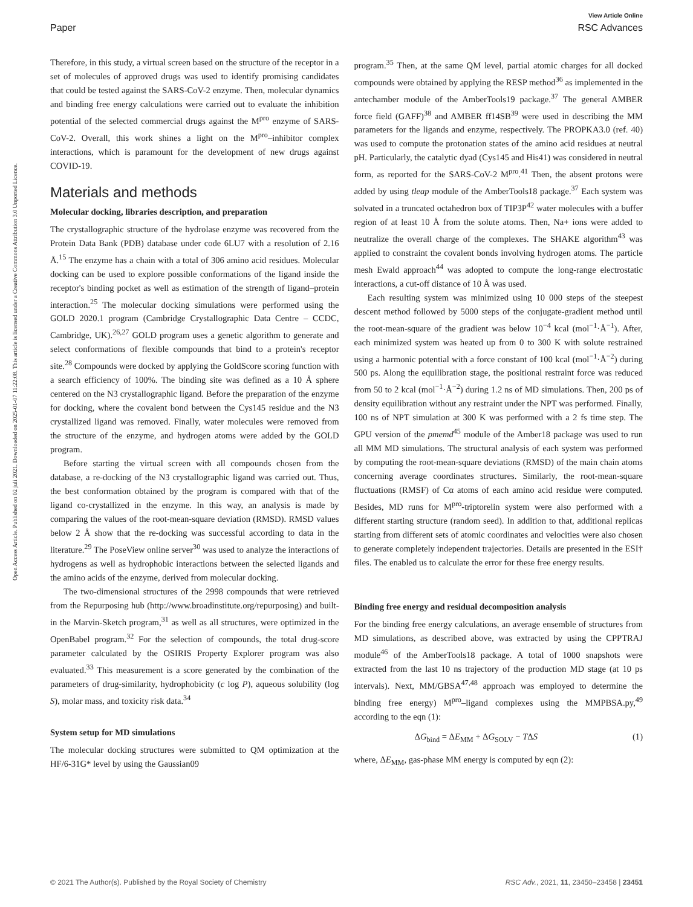View Article Online
Paper RSC Advances
Open Access Article. Published on 02 juli 2021. Downloaded on 2025-01-07 11:22:08. This article is licensed under a Creative Commons Attribution 3.0 Unported Licence.
Therefore, in this study, a virtual screen based on the structure of the receptor in a set of molecules of approved drugs was used to identify promising candidates that could be tested against the SARS-CoV-2 enzyme. Then, molecular dynamics and binding free energy calculations were carried out to evaluate the inhibition potential of the selected commercial drugs against the M<sup>pro</sup> enzyme of SARS-CoV-2. Overall, this work shines a light on the M<sup>pro</sup>–inhibitor complex interactions, which is paramount for the development of new drugs against COVID-19.
Materials and methods
Molecular docking, libraries description, and preparation
The crystallographic structure of the hydrolase enzyme was recovered from the Protein Data Bank (PDB) database under code 6LU7 with a resolution of 2.16 Å.<sup>15</sup> The enzyme has a chain with a total of 306 amino acid residues. Molecular docking can be used to explore possible conformations of the ligand inside the receptor's binding pocket as well as estimation of the strength of ligand–protein interaction.<sup>25</sup> The molecular docking simulations were performed using the GOLD 2020.1 program (Cambridge Crystallographic Data Centre – CCDC, Cambridge, UK).<sup>26,27</sup> GOLD program uses a genetic algorithm to generate and select conformations of flexible compounds that bind to a protein's receptor site.<sup>28</sup> Compounds were docked by applying the GoldScore scoring function with a search efficiency of 100%. The binding site was defined as a 10 Å sphere centered on the N3 crystallographic ligand. Before the preparation of the enzyme for docking, where the covalent bond between the Cys145 residue and the N3 crystallized ligand was removed. Finally, water molecules were removed from the structure of the enzyme, and hydrogen atoms were added by the GOLD program.
Before starting the virtual screen with all compounds chosen from the database, a re-docking of the N3 crystallographic ligand was carried out. Thus, the best conformation obtained by the program is compared with that of the ligand co-crystallized in the enzyme. In this way, an analysis is made by comparing the values of the root-mean-square deviation (RMSD). RMSD values below 2 Å show that the re-docking was successful according to data in the literature.<sup>29</sup> The PoseView online server<sup>30</sup> was used to analyze the interactions of hydrogens as well as hydrophobic interactions between the selected ligands and the amino acids of the enzyme, derived from molecular docking.
The two-dimensional structures of the 2998 compounds that were retrieved from the Repurposing hub (http://www.broadinstitute.org/repurposing) and built-in the Marvin-Sketch program,<sup>31</sup> as well as all structures, were optimized in the OpenBabel program.<sup>32</sup> For the selection of compounds, the total drug-score parameter calculated by the OSIRIS Property Explorer program was also evaluated.<sup>33</sup> This measurement is a score generated by the combination of the parameters of drug-similarity, hydrophobicity (c log P), aqueous solubility (log S), molar mass, and toxicity risk data.<sup>34</sup>
System setup for MD simulations
The molecular docking structures were submitted to QM optimization at the HF/6-31G* level by using the Gaussian09
program.<sup>35</sup> Then, at the same QM level, partial atomic charges for all docked compounds were obtained by applying the RESP method<sup>36</sup> as implemented in the antechamber module of the AmberTools19 package.<sup>37</sup> The general AMBER force field (GAFF)<sup>38</sup> and AMBER ff14SB<sup>39</sup> were used in describing the MM parameters for the ligands and enzyme, respectively. The PROPKA3.0 (ref. 40) was used to compute the protonation states of the amino acid residues at neutral pH. Particularly, the catalytic dyad (Cys145 and His41) was considered in neutral form, as reported for the SARS-CoV-2 M<sup>pro</sup>.<sup>41</sup> Then, the absent protons were added by using tleap module of the AmberTools18 package.<sup>37</sup> Each system was solvated in a truncated octahedron box of TIP3P<sup>42</sup> water molecules with a buffer region of at least 10 Å from the solute atoms. Then, Na+ ions were added to neutralize the overall charge of the complexes. The SHAKE algorithm<sup>43</sup> was applied to constraint the covalent bonds involving hydrogen atoms. The particle mesh Ewald approach<sup>44</sup> was adopted to compute the long-range electrostatic interactions, a cut-off distance of 10 Å was used.
Each resulting system was minimized using 10 000 steps of the steepest descent method followed by 5000 steps of the conjugate-gradient method until the root-mean-square of the gradient was below 10<sup>−4</sup> kcal (mol<sup>−1</sup>·Å<sup>−1</sup>). After, each minimized system was heated up from 0 to 300 K with solute restrained using a harmonic potential with a force constant of 100 kcal (mol<sup>−1</sup>·Å<sup>−2</sup>) during 500 ps. Along the equilibration stage, the positional restraint force was reduced from 50 to 2 kcal (mol<sup>−1</sup>·Å<sup>−2</sup>) during 1.2 ns of MD simulations. Then, 200 ps of density equilibration without any restraint under the NPT was performed. Finally, 100 ns of NPT simulation at 300 K was performed with a 2 fs time step. The GPU version of the pmemd<sup>45</sup> module of the Amber18 package was used to run all MM MD simulations. The structural analysis of each system was performed by computing the root-mean-square deviations (RMSD) of the main chain atoms concerning average coordinates structures. Similarly, the root-mean-square fluctuations (RMSF) of Cα atoms of each amino acid residue were computed. Besides, MD runs for M<sup>pro</sup>-triptorelin system were also performed with a different starting structure (random seed). In addition to that, additional replicas starting from different sets of atomic coordinates and velocities were also chosen to generate completely independent trajectories. Details are presented in the ESI† files. The enabled us to calculate the error for these free energy results.
Binding free energy and residual decomposition analysis
For the binding free energy calculations, an average ensemble of structures from MD simulations, as described above, was extracted by using the CPPTRAJ module<sup>46</sup> of the AmberTools18 package. A total of 1000 snapshots were extracted from the last 10 ns trajectory of the production MD stage (at 10 ps intervals). Next, MM/GBSA<sup>47,48</sup> approach was employed to determine the binding free energy) M<sup>pro</sup>–ligand complexes using the MMPBSA.py,<sup>49</sup> according to the eqn (1):
ΔG<sub>bind</sub> = ΔE<sub>MM</sub> + ΔG<sub>SOLV</sub> − TΔS (1)
where, ΔE<sub>MM</sub>, gas-phase MM energy is computed by eqn (2):
© 2021 The Author(s). Published by the Royal Society of Chemistry RSC Adv., 2021, 11, 23450–23458 | 23451